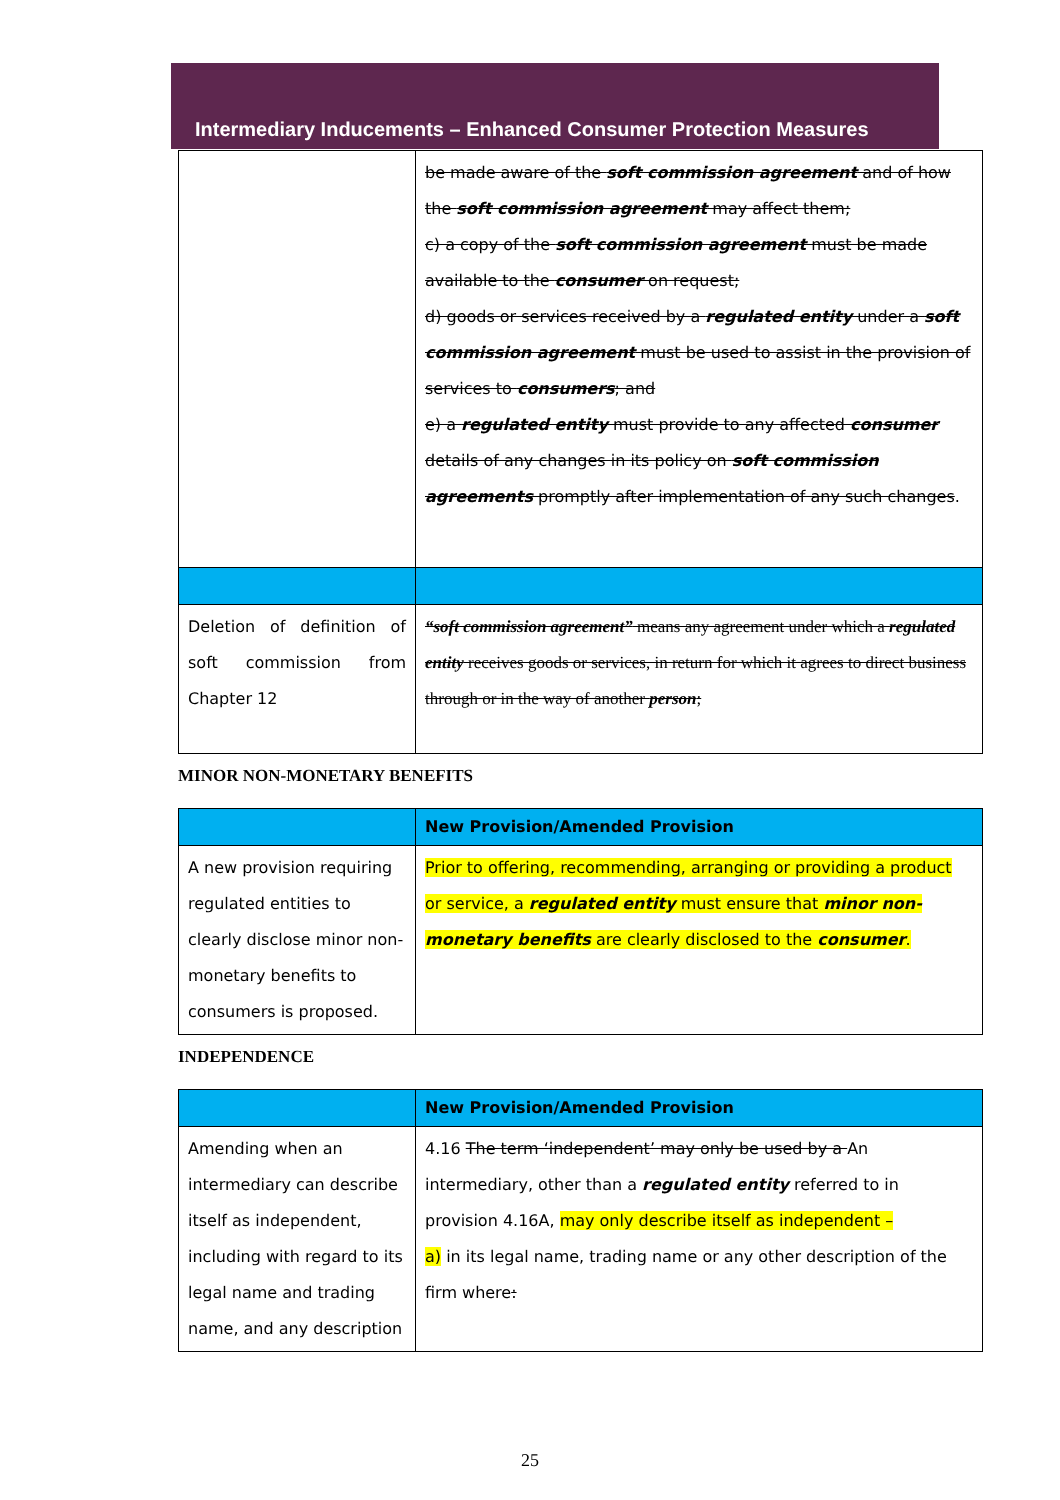Intermediary Inducements – Enhanced Consumer Protection Measures
| | be made aware of the soft commission agreement and of how the soft commission agreement may affect them; c) a copy of the soft commission agreement must be made available to the consumer on request; d) goods or services received by a regulated entity under a soft commission agreement must be used to assist in the provision of services to consumers ; and e) a regulated entity must provide to any affected consumer details of any changes in its policy on soft commission agreements promptly after implementation of any such changes . |
| Deletion of definition of soft commission from Chapter 12 | “soft commission agreement” means any agreement under which a regulated entity receives goods or services, in return for which it agrees to direct business through or in the way of another person ; |
MINOR NON-MONETARY BENEFITS
| | New Provision/Amended Provision |
| --- | --- |
| A new provision requiring regulated entities to clearly disclose minor non-monetary benefits to consumers is proposed. | Prior to offering, recommending, arranging or providing a product or service, a regulated entity must ensure that minor non-monetary benefits are clearly disclosed to the consumer . |
INDEPENDENCE
| | New Provision/Amended Provision |
| --- | --- |
| Amending when an intermediary can describe itself as independent, including with regard to its legal name and trading name, and any description | 4.16 The term ‘independent’ may only be used by a An intermediary, other than a regulated entity referred to in provision 4.16A, may only describe itself as independent – a) in its legal name, trading name or any other description of the firm where : |
25